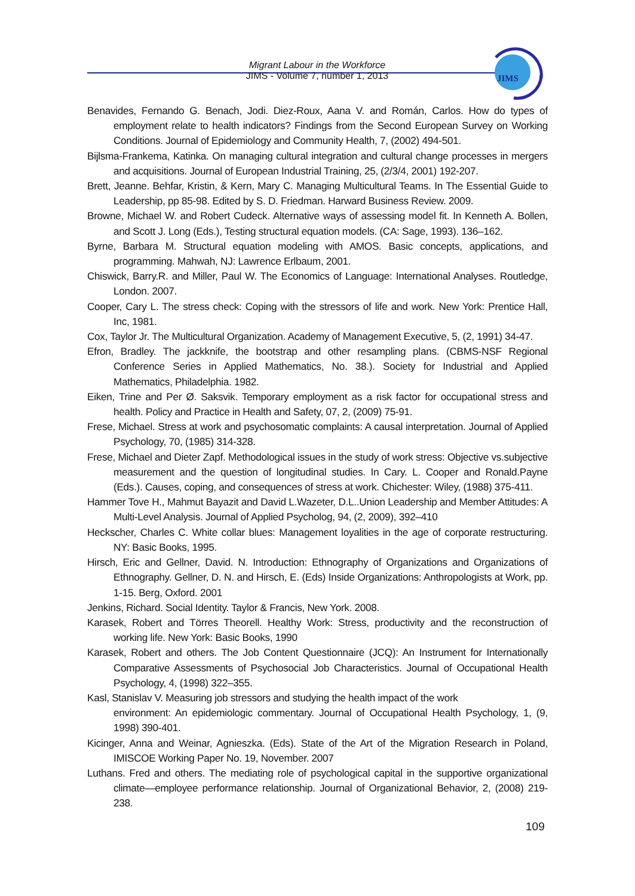Migrant Labour in the Workforce
JIMS - Volume 7, number 1, 2013
JIMS
Benavides, Fernando G. Benach, Jodi. Diez-Roux, Aana V. and Román, Carlos. How do types of employment relate to health indicators? Findings from the Second European Survey on Working Conditions. Journal of Epidemiology and Community Health, 7, (2002) 494-501.
Bijlsma-Frankema, Katinka. On managing cultural integration and cultural change processes in mergers and acquisitions. Journal of European Industrial Training, 25, (2/3/4, 2001) 192-207.
Brett, Jeanne. Behfar, Kristin, & Kern, Mary C. Managing Multicultural Teams. In The Essential Guide to Leadership, pp 85-98. Edited by S. D. Friedman. Harward Business Review. 2009.
Browne, Michael W. and Robert Cudeck. Alternative ways of assessing model fit. In Kenneth A. Bollen, and Scott J. Long (Eds.), Testing structural equation models. (CA: Sage, 1993). 136–162.
Byrne, Barbara M. Structural equation modeling with AMOS. Basic concepts, applications, and programming. Mahwah, NJ: Lawrence Erlbaum, 2001.
Chiswick, Barry.R. and Miller, Paul W. The Economics of Language: International Analyses. Routledge, London. 2007.
Cooper, Cary L. The stress check: Coping with the stressors of life and work. New York: Prentice Hall, Inc, 1981.
Cox, Taylor Jr. The Multicultural Organization. Academy of Management Executive, 5, (2, 1991) 34-47.
Efron, Bradley. The jackknife, the bootstrap and other resampling plans. (CBMS-NSF Regional Conference Series in Applied Mathematics, No. 38.). Society for Industrial and Applied Mathematics, Philadelphia. 1982.
Eiken, Trine and Per Ø. Saksvik. Temporary employment as a risk factor for occupational stress and health. Policy and Practice in Health and Safety, 07, 2, (2009) 75-91.
Frese, Michael. Stress at work and psychosomatic complaints: A causal interpretation. Journal of Applied Psychology, 70, (1985) 314-328.
Frese, Michael and Dieter Zapf. Methodological issues in the study of work stress: Objective vs.subjective measurement and the question of longitudinal studies. In Cary. L. Cooper and Ronald.Payne (Eds.). Causes, coping, and consequences of stress at work. Chichester: Wiley, (1988) 375-411.
Hammer Tove H., Mahmut Bayazit and David L.Wazeter, D.L..Union Leadership and Member Attitudes: A Multi-Level Analysis. Journal of Applied Psycholog, 94, (2, 2009), 392–410
Heckscher, Charles C. White collar blues: Management loyalities in the age of corporate restructuring. NY: Basic Books, 1995.
Hirsch, Eric and Gellner, David. N. Introduction: Ethnography of Organizations and Organizations of Ethnography. Gellner, D. N. and Hirsch, E. (Eds) Inside Organizations: Anthropologists at Work, pp. 1-15. Berg, Oxford. 2001
Jenkins, Richard. Social Identity. Taylor & Francis, New York. 2008.
Karasek, Robert and Törres Theorell. Healthy Work: Stress, productivity and the reconstruction of working life. New York: Basic Books, 1990
Karasek, Robert and others. The Job Content Questionnaire (JCQ): An Instrument for Internationally Comparative Assessments of Psychosocial Job Characteristics. Journal of Occupational Health Psychology, 4, (1998) 322–355.
Kasl, Stanislav V. Measuring job stressors and studying the health impact of the work
environment: An epidemiologic commentary. Journal of Occupational Health Psychology, 1, (9, 1998) 390-401.
Kicinger, Anna and Weinar, Agnieszka. (Eds). State of the Art of the Migration Research in Poland, IMISCOE Working Paper No. 19, November. 2007
Luthans. Fred and others. The mediating role of psychological capital in the supportive organizational climate—employee performance relationship. Journal of Organizational Behavior, 2, (2008) 219-238.
109